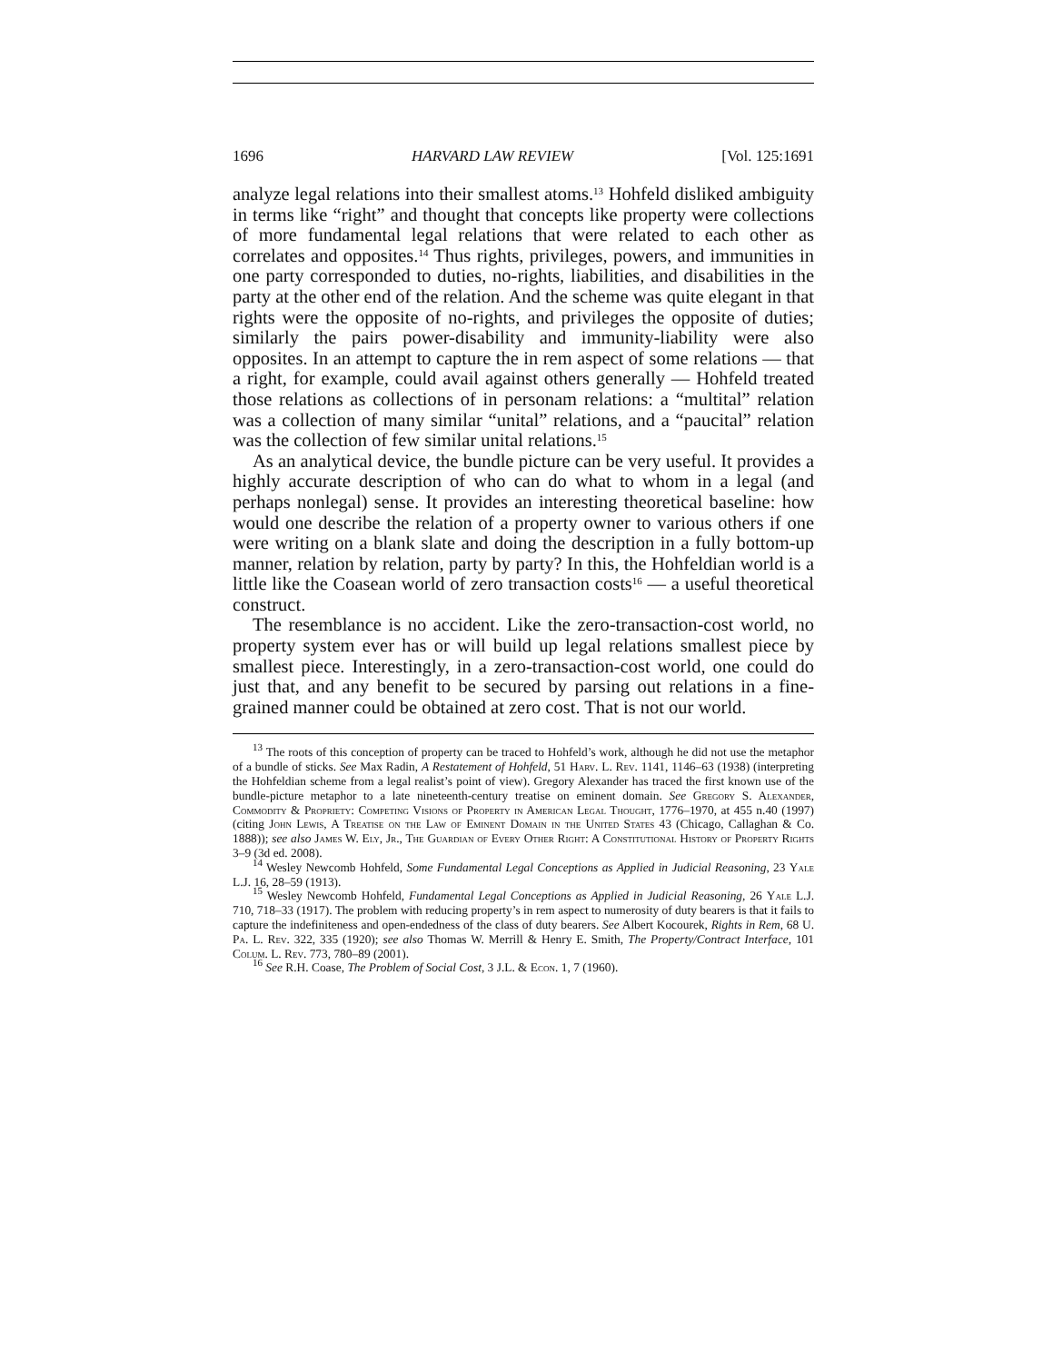1696 HARVARD LAW REVIEW [Vol. 125:1691
analyze legal relations into their smallest atoms.<sup>13</sup> Hohfeld disliked ambiguity in terms like “right” and thought that concepts like property were collections of more fundamental legal relations that were related to each other as correlates and opposites.<sup>14</sup> Thus rights, privileges, powers, and immunities in one party corresponded to duties, no-rights, liabilities, and disabilities in the party at the other end of the relation. And the scheme was quite elegant in that rights were the opposite of no-rights, and privileges the opposite of duties; similarly the pairs power-disability and immunity-liability were also opposites. In an attempt to capture the in rem aspect of some relations — that a right, for example, could avail against others generally — Hohfeld treated those relations as collections of in personam relations: a “multital” relation was a collection of many similar “unital” relations, and a “paucital” relation was the collection of few similar unital relations.<sup>15</sup>
As an analytical device, the bundle picture can be very useful. It provides a highly accurate description of who can do what to whom in a legal (and perhaps nonlegal) sense. It provides an interesting theoretical baseline: how would one describe the relation of a property owner to various others if one were writing on a blank slate and doing the description in a fully bottom-up manner, relation by relation, party by party? In this, the Hohfeldian world is a little like the Coasean world of zero transaction costs<sup>16</sup> — a useful theoretical construct.
The resemblance is no accident. Like the zero-transaction-cost world, no property system ever has or will build up legal relations smallest piece by smallest piece. Interestingly, in a zero-transaction-cost world, one could do just that, and any benefit to be secured by parsing out relations in a fine-grained manner could be obtained at zero cost. That is not our world.
<sup>13</sup> The roots of this conception of property can be traced to Hohfeld’s work, although he did not use the metaphor of a bundle of sticks. See Max Radin, A Restatement of Hohfeld, 51 Harv. L. Rev. 1141, 1146–63 (1938) (interpreting the Hohfeldian scheme from a legal realist’s point of view). Gregory Alexander has traced the first known use of the bundle-picture metaphor to a late nineteenth-century treatise on eminent domain. See Gregory S. Alexander, Commodity & Propriety: Competing Visions of Property in American Legal Thought, 1776–1970, at 455 n.40 (1997) (citing John Lewis, A Treatise on the Law of Eminent Domain in the United States 43 (Chicago, Callaghan & Co. 1888)); see also James W. Ely, Jr., The Guardian of Every Other Right: A Constitutional History of Property Rights 3–9 (3d ed. 2008).
<sup>14</sup> Wesley Newcomb Hohfeld, Some Fundamental Legal Conceptions as Applied in Judicial Reasoning, 23 Yale L.J. 16, 28–59 (1913).
<sup>15</sup> Wesley Newcomb Hohfeld, Fundamental Legal Conceptions as Applied in Judicial Reasoning, 26 Yale L.J. 710, 718–33 (1917). The problem with reducing property’s in rem aspect to numerosity of duty bearers is that it fails to capture the indefiniteness and open-endedness of the class of duty bearers. See Albert Kocourek, Rights in Rem, 68 U. Pa. L. Rev. 322, 335 (1920); see also Thomas W. Merrill & Henry E. Smith, The Property/Contract Interface, 101 Colum. L. Rev. 773, 780–89 (2001).
<sup>16</sup> See R.H. Coase, The Problem of Social Cost, 3 J.L. & Econ. 1, 7 (1960).